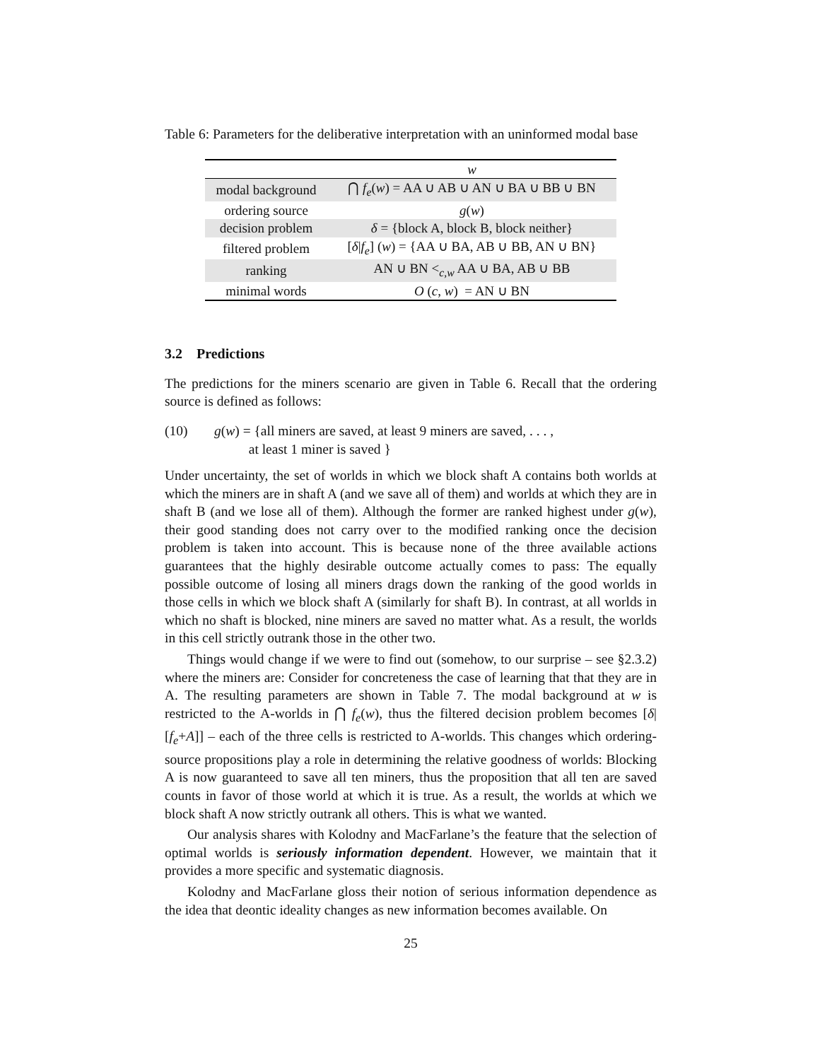Table 6: Parameters for the deliberative interpretation with an uninformed modal base
| | w |
| --- | --- |
| modal background | ⋂ f<sub>e</sub> ( w ) = AA ∪ AB ∪ AN ∪ BA ∪ BB ∪ BN |
| ordering source | g ( w ) |
| decision problem | δ = {block A, block B, block neither} |
| filtered problem | [ δ / f<sub>e</sub> ] ( w ) = {AA ∪ BA, AB ∪ BB, AN ∪ BN} |
| ranking | AN ∪ BN <<sub>c,w</sub> AA ∪ BA, AB ∪ BB |
| minimal words | O ( c , w ) = AN ∪ BN |
3.2 Predictions
The predictions for the miners scenario are given in Table 6. Recall that the ordering source is defined as follows:
(10) g(w) = {all miners are saved, at least 9 miners are saved, . . . ,
at least 1 miner is saved }
Under uncertainty, the set of worlds in which we block shaft A contains both worlds at which the miners are in shaft A (and we save all of them) and worlds at which they are in shaft B (and we lose all of them). Although the former are ranked highest under g(w), their good standing does not carry over to the modified ranking once the decision problem is taken into account. This is because none of the three available actions guarantees that the highly desirable outcome actually comes to pass: The equally possible outcome of losing all miners drags down the ranking of the good worlds in those cells in which we block shaft A (similarly for shaft B). In contrast, at all worlds in which no shaft is blocked, nine miners are saved no matter what. As a result, the worlds in this cell strictly outrank those in the other two.
Things would change if we were to find out (somehow, to our surprise – see §2.3.2) where the miners are: Consider for concreteness the case of learning that that they are in A. The resulting parameters are shown in Table 7. The modal background at w is restricted to the A-worlds in ⋂ f<sub>e</sub>(w), thus the filtered decision problem becomes [δ|[f<sub>e</sub>+A]] – each of the three cells is restricted to A-worlds. This changes which ordering-source propositions play a role in determining the relative goodness of worlds: Blocking A is now guaranteed to save all ten miners, thus the proposition that all ten are saved counts in favor of those world at which it is true. As a result, the worlds at which we block shaft A now strictly outrank all others. This is what we wanted.
Our analysis shares with Kolodny and MacFarlane’s the feature that the selection of optimal worlds is seriously information dependent. However, we maintain that it provides a more specific and systematic diagnosis.
Kolodny and MacFarlane gloss their notion of serious information dependence as the idea that deontic ideality changes as new information becomes available. On
25